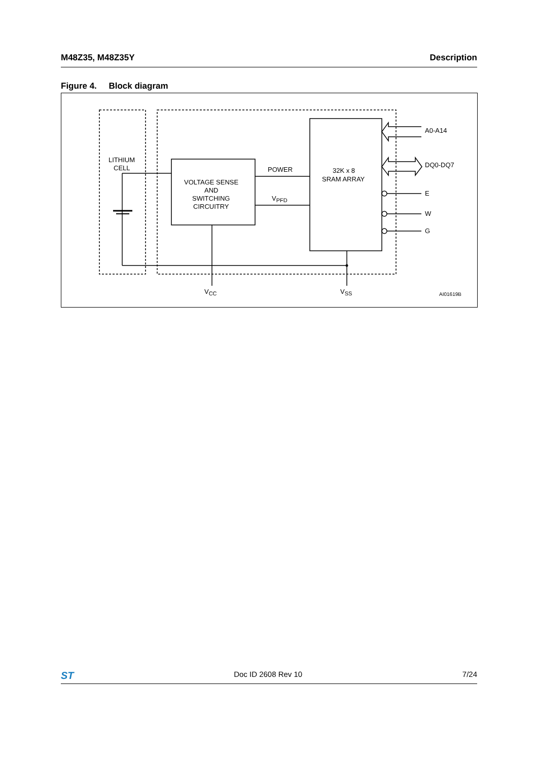M48Z35, M48Z35Y Description
Figure 4. Block diagram
LITHIUM
CELL
VOLTAGE SENSE
AND
SWITCHING
CIRCUITRY
POWER
VPFD
32K x 8
SRAM ARRAY
A0-A14
DQ0-DQ7
E
W
G
VCC
VSS
AI01619B
ST Doc ID 2608 Rev 10 7/24